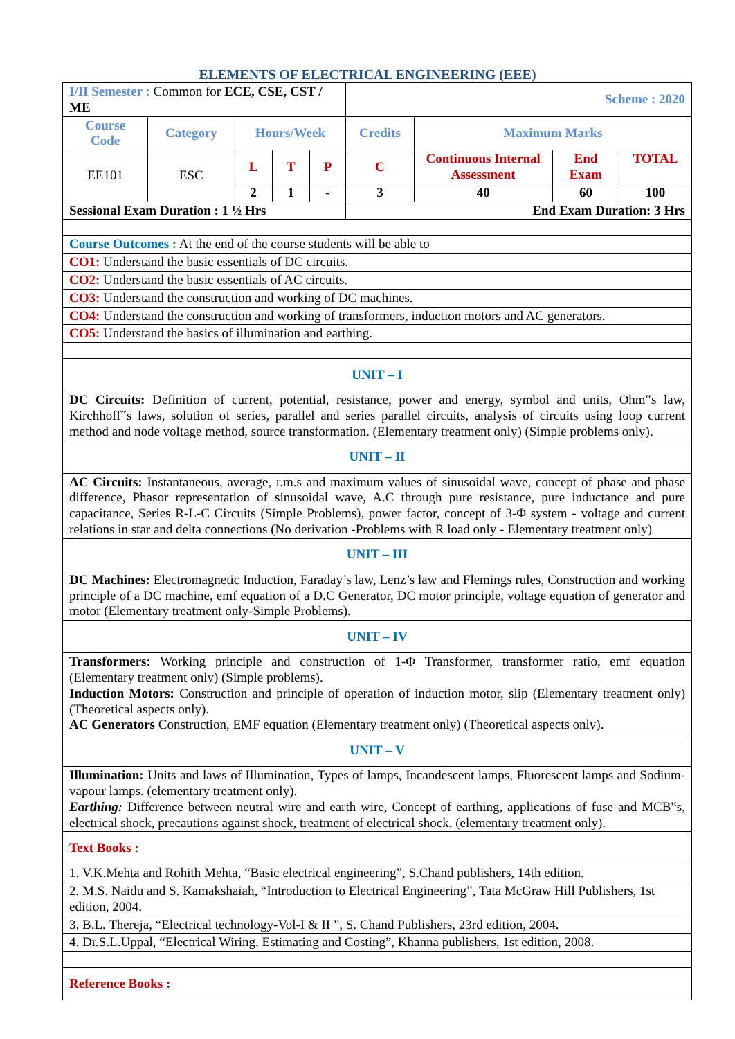ELEMENTS OF ELECTRICAL ENGINEERING (EEE)
| I/II Semester : Common for ECE, CSE, CST / ME | | | | | Scheme : 2020 | | | |
| Course Code | Category | Hours/Week | | | Credits | Maximum Marks | | |
| EE101 | ESC | L | T | P | C | Continuous Internal Assessment | End Exam | TOTAL |
| | | 2 | 1 | - | 3 | 40 | 60 | 100 |
| Sessional Exam Duration : 1 ½ Hrs | | | | | End Exam Duration: 3 Hrs | | | |
| Course Outcomes : At the end of the course students will be able to | | | | | | | | |
| CO1: Understand the basic essentials of DC circuits. | | | | | | | | |
| CO2: Understand the basic essentials of AC circuits. | | | | | | | | |
| CO3: Understand the construction and working of DC machines. | | | | | | | | |
| CO4: Understand the construction and working of transformers, induction motors and AC generators. | | | | | | | | |
| CO5: Understand the basics of illumination and earthing. | | | | | | | | |
| UNIT – I | | | | | | | | |
| DC Circuits: Definition of current, potential, resistance, power and energy, symbol and units, Ohm‟s law, Kirchhoff‟s laws, solution of series, parallel and series parallel circuits, analysis of circuits using loop current method and node voltage method, source transformation. (Elementary treatment only) (Simple problems only). | | | | | | | | |
| UNIT – II | | | | | | | | |
| AC Circuits: Instantaneous, average, r.m.s and maximum values of sinusoidal wave, concept of phase and phase difference, Phasor representation of sinusoidal wave, A.C through pure resistance, pure inductance and pure capacitance, Series R-L-C Circuits (Simple Problems), power factor, concept of 3-Φ system - voltage and current relations in star and delta connections (No derivation -Problems with R load only - Elementary treatment only) | | | | | | | | |
| UNIT – III | | | | | | | | |
| DC Machines: Electromagnetic Induction, Faraday’s law, Lenz’s law and Flemings rules, Construction and working principle of a DC machine, emf equation of a D.C Generator, DC motor principle, voltage equation of generator and motor (Elementary treatment only-Simple Problems). | | | | | | | | |
| UNIT – IV | | | | | | | | |
| Transformers: Working principle and construction of 1-Φ Transformer, transformer ratio, emf equation (Elementary treatment only) (Simple problems). Induction Motors: Construction and principle of operation of induction motor, slip (Elementary treatment only) (Theoretical aspects only). AC Generators Construction, EMF equation (Elementary treatment only) (Theoretical aspects only). | | | | | | | | |
| UNIT – V | | | | | | | | |
| Illumination: Units and laws of Illumination, Types of lamps, Incandescent lamps, Fluorescent lamps and Sodium-vapour lamps. (elementary treatment only). Earthing: Difference between neutral wire and earth wire, Concept of earthing, applications of fuse and MCB‟s, electrical shock, precautions against shock, treatment of electrical shock. (elementary treatment only). | | | | | | | | |
| Text Books : | | | | | | | | |
| 1. V.K.Mehta and Rohith Mehta, “Basic electrical engineering”, S.Chand publishers, 14th edition. | | | | | | | | |
| 2. M.S. Naidu and S. Kamakshaiah, “Introduction to Electrical Engineering”, Tata McGraw Hill Publishers, 1st edition, 2004. | | | | | | | | |
| 3. B.L. Thereja, “Electrical technology-Vol-I & II ”, S. Chand Publishers, 23rd edition, 2004. | | | | | | | | |
| 4. Dr.S.L.Uppal, “Electrical Wiring, Estimating and Costing”, Khanna publishers, 1st edition, 2008. | | | | | | | | |
| Reference Books : | | | | | | | | |